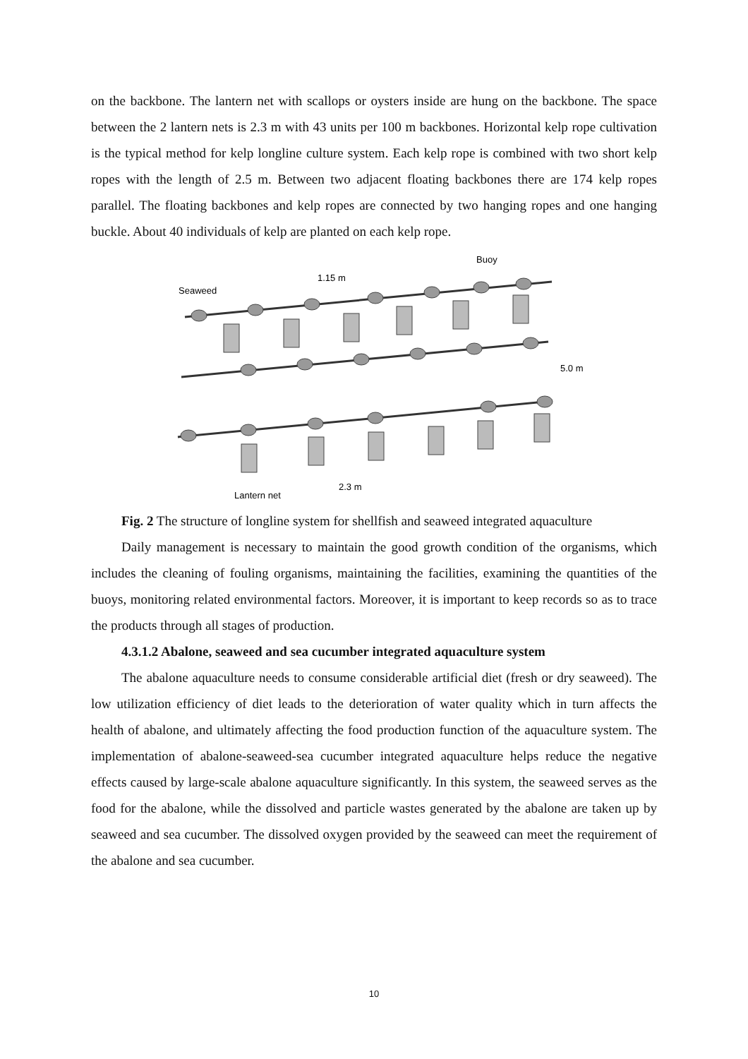on the backbone. The lantern net with scallops or oysters inside are hung on the backbone. The space between the 2 lantern nets is 2.3 m with 43 units per 100 m backbones. Horizontal kelp rope cultivation is the typical method for kelp longline culture system. Each kelp rope is combined with two short kelp ropes with the length of 2.5 m. Between two adjacent floating backbones there are 174 kelp ropes parallel. The floating backbones and kelp ropes are connected by two hanging ropes and one hanging buckle. About 40 individuals of kelp are planted on each kelp rope.
Buoy
1.15 m
Seaweed
5.0 m
2.3 m
Lantern net
Fig. 2 The structure of longline system for shellfish and seaweed integrated aquaculture
Daily management is necessary to maintain the good growth condition of the organisms, which includes the cleaning of fouling organisms, maintaining the facilities, examining the quantities of the buoys, monitoring related environmental factors. Moreover, it is important to keep records so as to trace the products through all stages of production.
4.3.1.2 Abalone, seaweed and sea cucumber integrated aquaculture system
The abalone aquaculture needs to consume considerable artificial diet (fresh or dry seaweed). The low utilization efficiency of diet leads to the deterioration of water quality which in turn affects the health of abalone, and ultimately affecting the food production function of the aquaculture system. The implementation of abalone-seaweed-sea cucumber integrated aquaculture helps reduce the negative effects caused by large-scale abalone aquaculture significantly. In this system, the seaweed serves as the food for the abalone, while the dissolved and particle wastes generated by the abalone are taken up by seaweed and sea cucumber. The dissolved oxygen provided by the seaweed can meet the requirement of the abalone and sea cucumber.
10